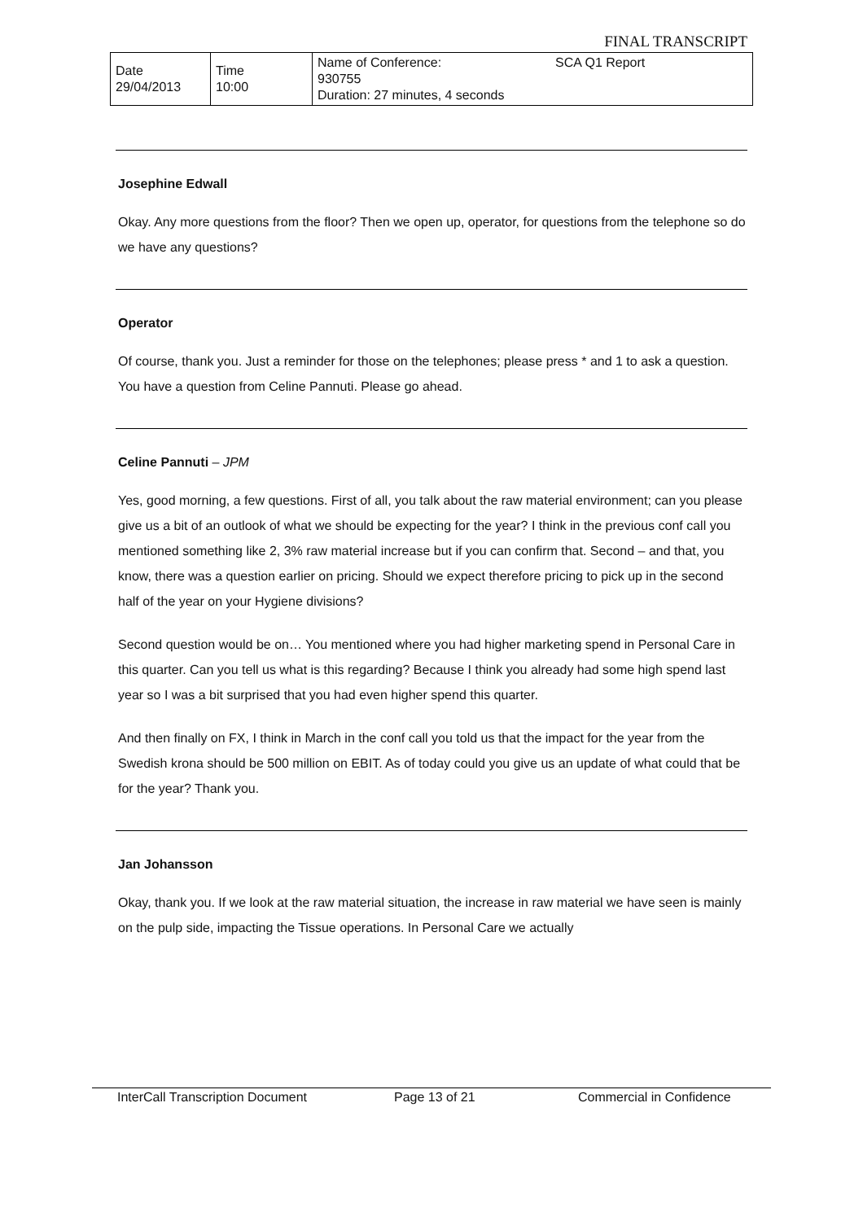FINAL TRANSCRIPT
| Date 29/04/2013 | Time 10:00 | Name of Conference: 930755 Duration: 27 minutes, 4 seconds | SCA Q1 Report |
Josephine Edwall
Okay. Any more questions from the floor? Then we open up, operator, for questions from the telephone so do we have any questions?
Operator
Of course, thank you. Just a reminder for those on the telephones; please press * and 1 to ask a question. You have a question from Celine Pannuti. Please go ahead.
Celine Pannuti – JPM
Yes, good morning, a few questions. First of all, you talk about the raw material environment; can you please give us a bit of an outlook of what we should be expecting for the year? I think in the previous conf call you mentioned something like 2, 3% raw material increase but if you can confirm that. Second – and that, you know, there was a question earlier on pricing. Should we expect therefore pricing to pick up in the second half of the year on your Hygiene divisions?
Second question would be on… You mentioned where you had higher marketing spend in Personal Care in this quarter. Can you tell us what is this regarding? Because I think you already had some high spend last year so I was a bit surprised that you had even higher spend this quarter.
And then finally on FX, I think in March in the conf call you told us that the impact for the year from the Swedish krona should be 500 million on EBIT. As of today could you give us an update of what could that be for the year? Thank you.
Jan Johansson
Okay, thank you. If we look at the raw material situation, the increase in raw material we have seen is mainly on the pulp side, impacting the Tissue operations. In Personal Care we actually
InterCall Transcription Document Page 13 of 21 Commercial in Confidence